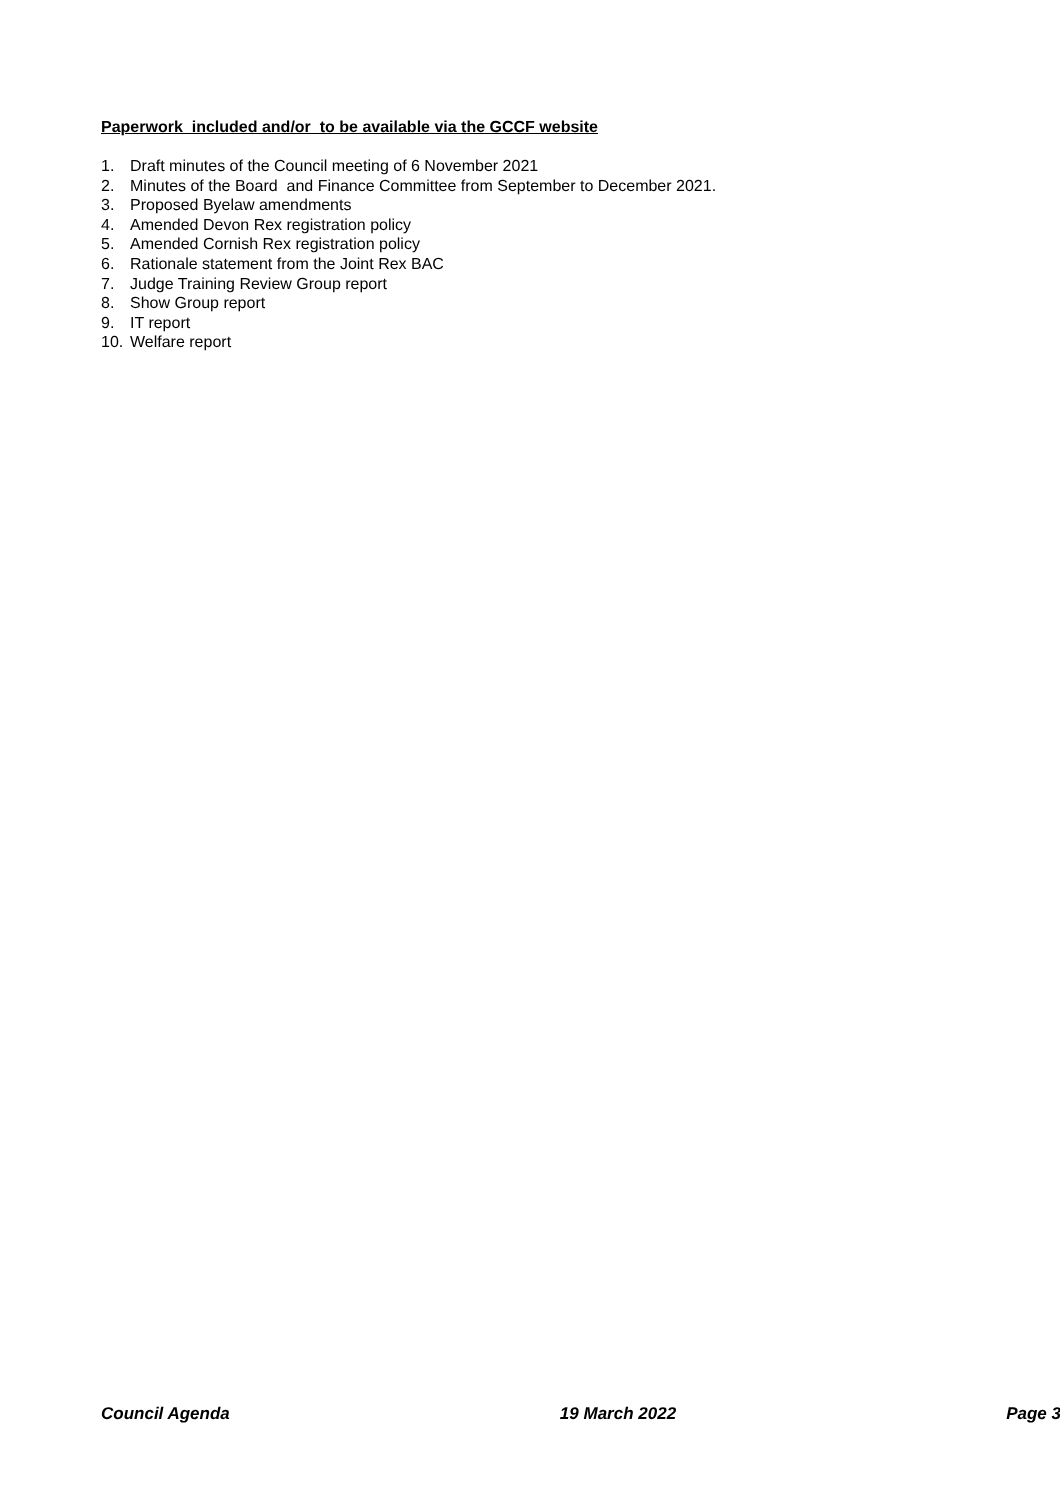Paperwork included and/or to be available via the GCCF website
1. Draft minutes of the Council meeting of 6 November 2021
2. Minutes of the Board and Finance Committee from September to December 2021.
3. Proposed Byelaw amendments
4. Amended Devon Rex registration policy
5. Amended Cornish Rex registration policy
6. Rationale statement from the Joint Rex BAC
7. Judge Training Review Group report
8. Show Group report
9. IT report
10. Welfare report
Council Agenda 19 March 2022 Page 3